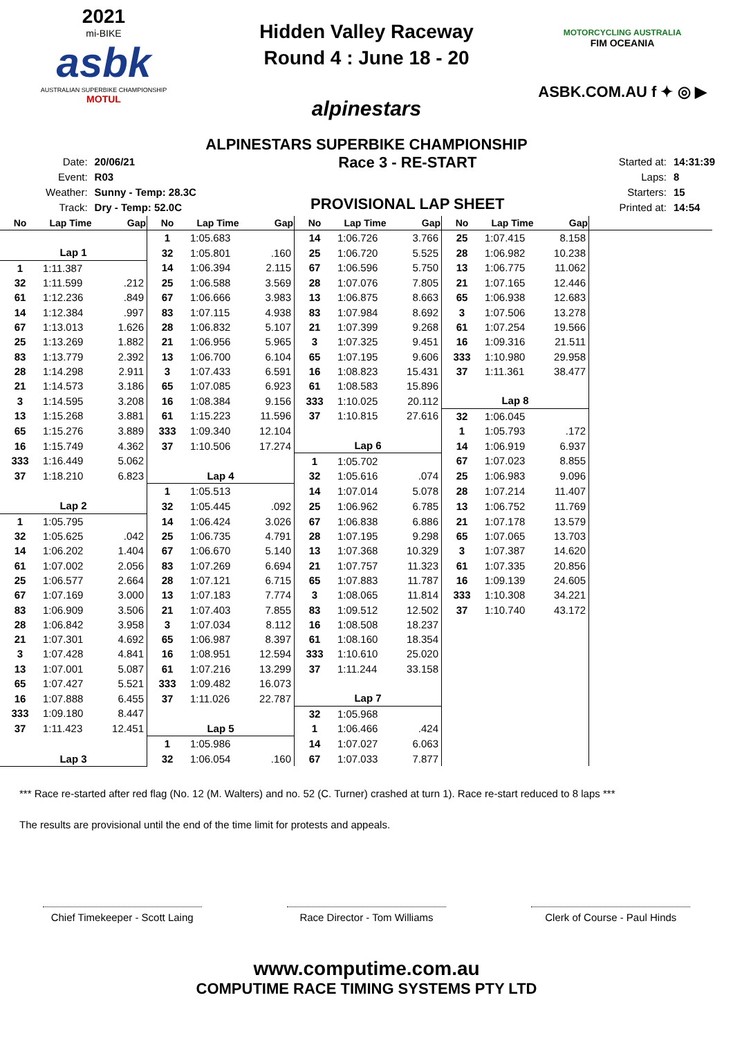2021
mi-BIKE
asbk
AUSTRALIAN SUPERBIKE CHAMPIONSHIP
MOTUL
Hidden Valley Raceway
Round 4 : June 18 - 20
alpinestars
MOTORCYCLING AUSTRALIA
FIM OCEANIA
ASBK.COM.AU f ✦ ◎ ▶
ALPINESTARS SUPERBIKE CHAMPIONSHIP
| Date: | 20/06/21 |
| Event: | R03 |
| Weather: | Sunny - Temp: 28.3C |
| Track: | Dry - Temp: 52.0C |
Race 3 - RE-START
PROVISIONAL LAP SHEET
| Started at: | 14:31:39 |
| Laps: | 8 |
| Starters: | 15 |
| Printed at: | 14:54 |
| No | Lap Time | Gap | No | Lap Time | Gap | No | Lap Time | Gap | No | Lap Time | Gap | |
| --- | --- | --- | --- | --- | --- | --- | --- | --- | --- | --- | --- | --- |
| | | | 1 | 1:05.683 | | 14 | 1:06.726 | 3.766 | 25 | 1:07.415 | 8.158 | |
| Lap 1 | | | 32 | 1:05.801 | .160 | 25 | 1:06.720 | 5.525 | 28 | 1:06.982 | 10.238 | |
| 1 | 1:11.387 | | 14 | 1:06.394 | 2.115 | 67 | 1:06.596 | 5.750 | 13 | 1:06.775 | 11.062 | |
| 32 | 1:11.599 | .212 | 25 | 1:06.588 | 3.569 | 28 | 1:07.076 | 7.805 | 21 | 1:07.165 | 12.446 | |
| 61 | 1:12.236 | .849 | 67 | 1:06.666 | 3.983 | 13 | 1:06.875 | 8.663 | 65 | 1:06.938 | 12.683 | |
| 14 | 1:12.384 | .997 | 83 | 1:07.115 | 4.938 | 83 | 1:07.984 | 8.692 | 3 | 1:07.506 | 13.278 | |
| 67 | 1:13.013 | 1.626 | 28 | 1:06.832 | 5.107 | 21 | 1:07.399 | 9.268 | 61 | 1:07.254 | 19.566 | |
| 25 | 1:13.269 | 1.882 | 21 | 1:06.956 | 5.965 | 3 | 1:07.325 | 9.451 | 16 | 1:09.316 | 21.511 | |
| 83 | 1:13.779 | 2.392 | 13 | 1:06.700 | 6.104 | 65 | 1:07.195 | 9.606 | 333 | 1:10.980 | 29.958 | |
| 28 | 1:14.298 | 2.911 | 3 | 1:07.433 | 6.591 | 16 | 1:08.823 | 15.431 | 37 | 1:11.361 | 38.477 | |
| 21 | 1:14.573 | 3.186 | 65 | 1:07.085 | 6.923 | 61 | 1:08.583 | 15.896 | | | | |
| 3 | 1:14.595 | 3.208 | 16 | 1:08.384 | 9.156 | 333 | 1:10.025 | 20.112 | Lap 8 | | | |
| 13 | 1:15.268 | 3.881 | 61 | 1:15.223 | 11.596 | 37 | 1:10.815 | 27.616 | 32 | 1:06.045 | | |
| 65 | 1:15.276 | 3.889 | 333 | 1:09.340 | 12.104 | | | | 1 | 1:05.793 | .172 | |
| 16 | 1:15.749 | 4.362 | 37 | 1:10.506 | 17.274 | Lap 6 | | | 14 | 1:06.919 | 6.937 | |
| 333 | 1:16.449 | 5.062 | | | | 1 | 1:05.702 | | 67 | 1:07.023 | 8.855 | |
| 37 | 1:18.210 | 6.823 | Lap 4 | | | 32 | 1:05.616 | .074 | 25 | 1:06.983 | 9.096 | |
| | | | 1 | 1:05.513 | | 14 | 1:07.014 | 5.078 | 28 | 1:07.214 | 11.407 | |
| Lap 2 | | | 32 | 1:05.445 | .092 | 25 | 1:06.962 | 6.785 | 13 | 1:06.752 | 11.769 | |
| 1 | 1:05.795 | | 14 | 1:06.424 | 3.026 | 67 | 1:06.838 | 6.886 | 21 | 1:07.178 | 13.579 | |
| 32 | 1:05.625 | .042 | 25 | 1:06.735 | 4.791 | 28 | 1:07.195 | 9.298 | 65 | 1:07.065 | 13.703 | |
| 14 | 1:06.202 | 1.404 | 67 | 1:06.670 | 5.140 | 13 | 1:07.368 | 10.329 | 3 | 1:07.387 | 14.620 | |
| 61 | 1:07.002 | 2.056 | 83 | 1:07.269 | 6.694 | 21 | 1:07.757 | 11.323 | 61 | 1:07.335 | 20.856 | |
| 25 | 1:06.577 | 2.664 | 28 | 1:07.121 | 6.715 | 65 | 1:07.883 | 11.787 | 16 | 1:09.139 | 24.605 | |
| 67 | 1:07.169 | 3.000 | 13 | 1:07.183 | 7.774 | 3 | 1:08.065 | 11.814 | 333 | 1:10.308 | 34.221 | |
| 83 | 1:06.909 | 3.506 | 21 | 1:07.403 | 7.855 | 83 | 1:09.512 | 12.502 | 37 | 1:10.740 | 43.172 | |
| 28 | 1:06.842 | 3.958 | 3 | 1:07.034 | 8.112 | 16 | 1:08.508 | 18.237 | | | | |
| 21 | 1:07.301 | 4.692 | 65 | 1:06.987 | 8.397 | 61 | 1:08.160 | 18.354 | | | | |
| 3 | 1:07.428 | 4.841 | 16 | 1:08.951 | 12.594 | 333 | 1:10.610 | 25.020 | | | | |
| 13 | 1:07.001 | 5.087 | 61 | 1:07.216 | 13.299 | 37 | 1:11.244 | 33.158 | | | | |
| 65 | 1:07.427 | 5.521 | 333 | 1:09.482 | 16.073 | | | | | | | |
| 16 | 1:07.888 | 6.455 | 37 | 1:11.026 | 22.787 | Lap 7 | | | | | | |
| 333 | 1:09.180 | 8.447 | | | | 32 | 1:05.968 | | | | | |
| 37 | 1:11.423 | 12.451 | Lap 5 | | | 1 | 1:06.466 | .424 | | | | |
| | | | 1 | 1:05.986 | | 14 | 1:07.027 | 6.063 | | | | |
| Lap 3 | | | 32 | 1:06.054 | .160 | 67 | 1:07.033 | 7.877 | | | | |
*** Race re-started after red flag (No. 12 (M. Walters) and no. 52 (C. Turner) crashed at turn 1). Race re-start reduced to 8 laps ***
The results are provisional until the end of the time limit for protests and appeals.
Chief Timekeeper - Scott Laing
Race Director - Tom Williams
Clerk of Course - Paul Hinds
www.computime.com.au
COMPUTIME RACE TIMING SYSTEMS PTY LTD